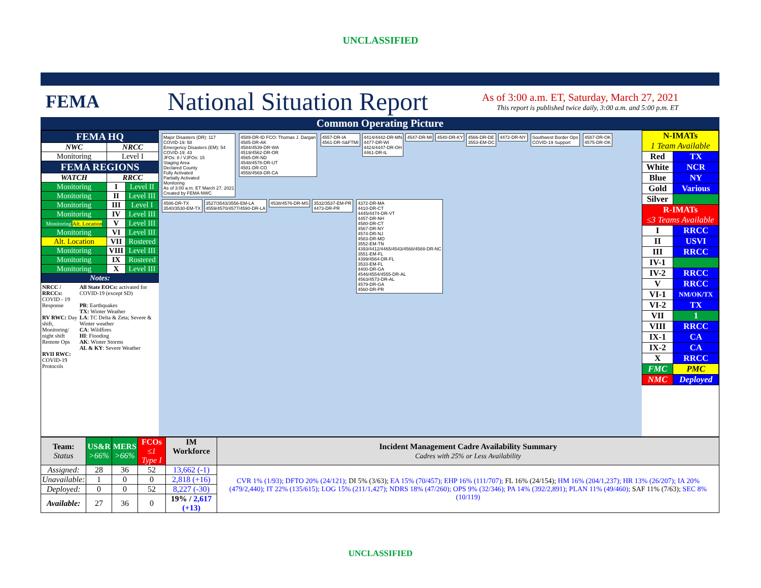UNCLASSIFIED
FEMA
National Situation Report
As of 3:00 a.m. ET, Saturday, March 27, 2021
This report is published twice daily, 3:00 a.m. and 5:00 p.m. ET
Common Operating Picture
| FEMA HQ | | |
| --- | --- | --- |
| NWC | NRCC | |
| Monitoring | Level I | |
| FEMA REGIONS | | |
| WATCH | RRCC | |
| Monitoring | I | Level II |
| Monitoring | II | Level III |
| Monitoring | III | Level I |
| Monitoring | IV | Level III |
| Monitoring Alt. Location | V | Level III |
| Monitoring | VI | Level III |
| Alt. Location | VII | Rostered |
| Monitoring | VIII | Level III |
| Monitoring | IX | Rostered |
| Monitoring | X | Level III |
| Notes: | | |
NRCC / RRCCs: COVID - 19 Response
RV RWC: Day shift, Monitoring/ night shift Remote Ops
RVII RWC: COVID-19 Protocols
All State EOCs: activated for COVID-19 (except SD)
PR: Earthquakes
TX: Winter Weather
LA: TC Delta & Zeta; Severe & Winter weather
CA: Wildfires
HI: Flooding
AK: Winter Storms
AL & KY: Severe Weather
Major Disasters (DR): 117
COVID-19: 58
Emergency Disasters (EM): 54
COVID-19: 43
JFOs: 8 / VJFOs: 15
Staging Area
Declared County
Fully Activated
Partially Activated
Monitoring
As of 3:00 a.m. ET March 27, 2021
Created by FEMA NWC
4589-DR-ID FCO: Thomas J. Dargan
4585-DR-AK
4584/4539-DR-WA
4519/4562-DR-OR
4565-DR-ND
4548/4578-DR-UT
4581-DR-CO
4558/4569-DR-CA
4557-DR-IA
4561-DR-S&FTMI
4414/4442-DR-MN
4477-DR-WI
4424/4447-DR-OH
4461-DR-IL
4547-DR-MI 4540-DR-KY
4566-DR-DE
3553-EM-DC
4472-DR-NY
Southwest Border Ops
COVID-19 Support
4587-DR-OK
4575-DR-OK
4586-DR-TX
3540/3530-EM-TX
3527/3543/3556-EM-LA
4559/4570/4577/4590-DR-LA
4538/4576-DR-MS
3532/3537-EM-PR
4473-DR-PR
4372-DR-MA
4410-DR-CT
4445/4474-DR-VT
4457-DR-NH
4580-DR-CT
4567-DR-NY
4574-DR-NJ
4583-DR-MD
3552-EM-TN
4393/4412/4465/4543/4568/4588-DR-NC
3551-EM-FL
4399/4564-DR-FL
3533-EM-FL
4400-DR-GA
4546/4554/4555-DR-AL
4563/4573-DR-AL
4579-DR-GA
4560-DR-PR
| N-IMATs 1 Team Available | |
| --- | --- |
| Red | TX |
| White | NCR |
| Blue | NY |
| Gold | Various |
| Silver | |
| R-IMATs ≤3 Teams Available | |
| I | RRCC |
| II | USVI |
| III | RRCC |
| IV-1 | |
| IV-2 | RRCC |
| V | RRCC |
| VI-1 | NM/OK/TX |
| VI-2 | TX |
| VII | 1 |
| VIII | RRCC |
| IX-1 | CA |
| IX-2 | CA |
| X | RRCC |
| FMC | PMC |
| NMC | Deployed |
| Team: Status | US&R >66% | MERS >66% | FCOs ≤1 Type I | IM Workforce | Incident Management Cadre Availability Summary Cadres with 25% or Less Availability |
| --- | --- | --- | --- | --- | --- |
| Assigned: | 28 | 36 | 52 | 13,662 (-1) | CVR 1% (1/93); DFTO 20% (24/121); DI 5% (3/63); EA 15% (70/457); EHP 16% (111/707); FL 16% (24/154); HM 16% (204/1,237); HR 13% (26/207); IA 20% (479/2,440); IT 22% (135/615); LOG 15% (211/1,427); NDRS 18% (47/260); OPS 9% (32/346); PA 14% (392/2,891); PLAN 11% (49/460); SAF 11% (7/63); SEC 8% (10/119) |
| Unavailable: | 1 | 0 | 0 | 2,818 (+16) | |
| Deployed: | 0 | 0 | 52 | 8,227 (-30) | |
| Available: | 27 | 36 | 0 | 19% / 2,617 (+13) | |
UNCLASSIFIED